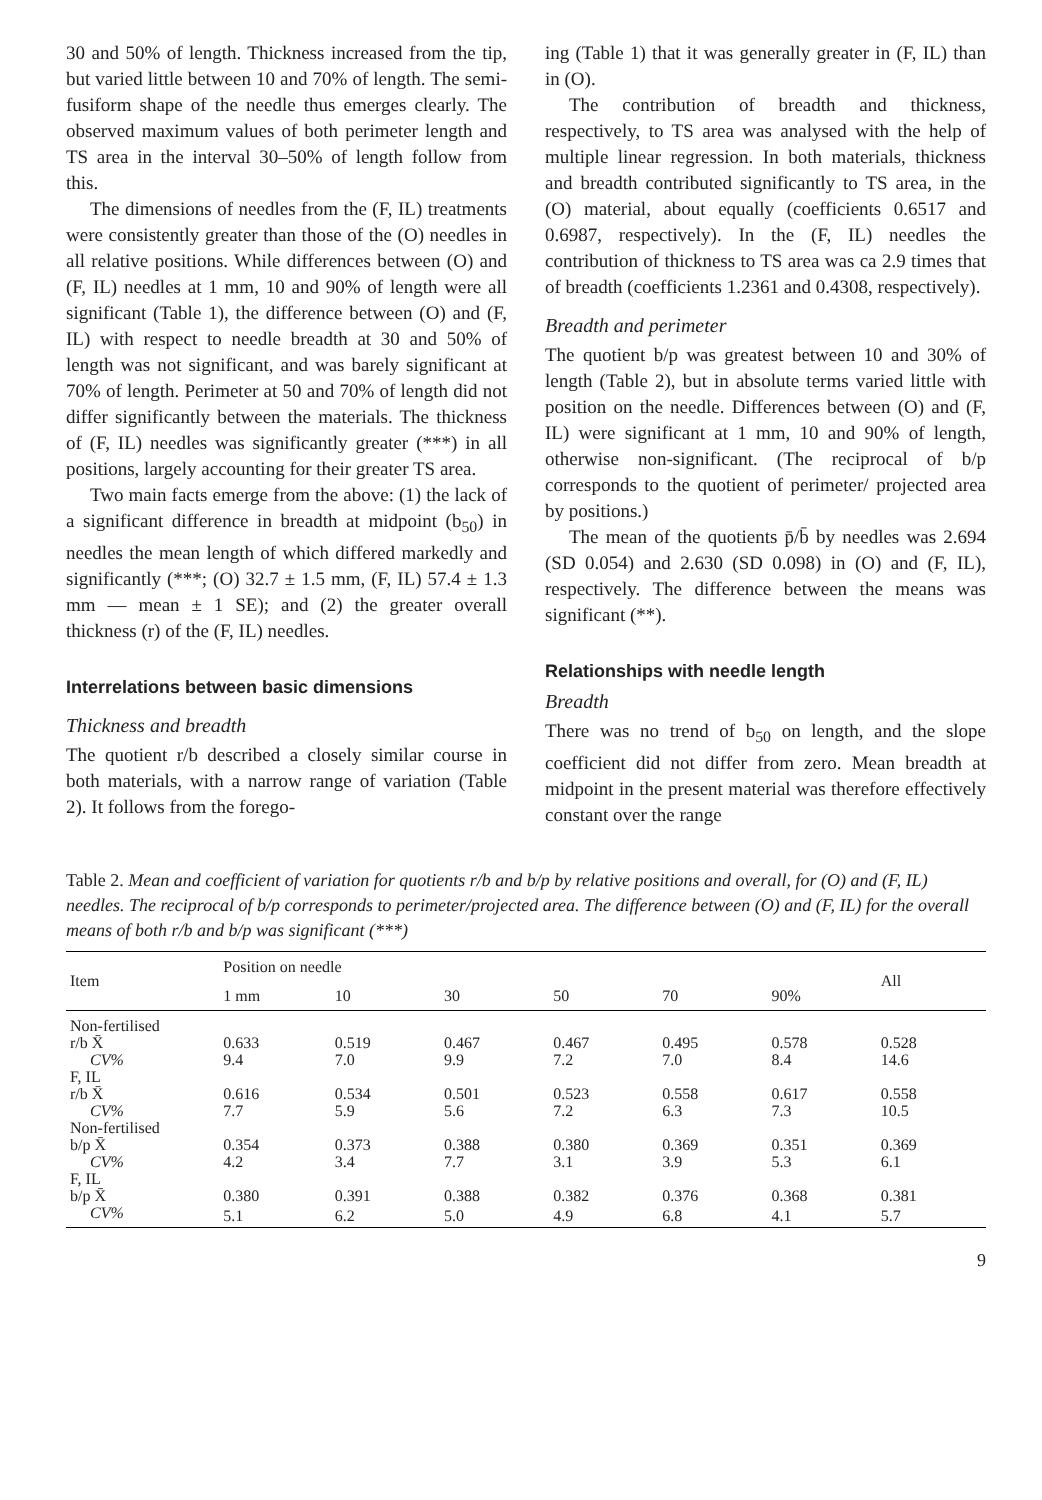30 and 50% of length. Thickness increased from the tip, but varied little between 10 and 70% of length. The semi-fusiform shape of the needle thus emerges clearly. The observed maximum values of both perimeter length and TS area in the interval 30–50% of length follow from this.
The dimensions of needles from the (F, IL) treatments were consistently greater than those of the (O) needles in all relative positions. While differences between (O) and (F, IL) needles at 1 mm, 10 and 90% of length were all significant (Table 1), the difference between (O) and (F, IL) with respect to needle breadth at 30 and 50% of length was not significant, and was barely significant at 70% of length. Perimeter at 50 and 70% of length did not differ significantly between the materials. The thickness of (F, IL) needles was significantly greater (***) in all positions, largely accounting for their greater TS area.
Two main facts emerge from the above: (1) the lack of a significant difference in breadth at midpoint (b<sub>50</sub>) in needles the mean length of which differed markedly and significantly (***; (O) 32.7 ± 1.5 mm, (F, IL) 57.4 ± 1.3 mm — mean ± 1 SE); and (2) the greater overall thickness (r) of the (F, IL) needles.
Interrelations between basic dimensions
Thickness and breadth
The quotient r/b described a closely similar course in both materials, with a narrow range of variation (Table 2). It follows from the forego-
ing (Table 1) that it was generally greater in (F, IL) than in (O).
The contribution of breadth and thickness, respectively, to TS area was analysed with the help of multiple linear regression. In both materials, thickness and breadth contributed significantly to TS area, in the (O) material, about equally (coefficients 0.6517 and 0.6987, respectively). In the (F, IL) needles the contribution of thickness to TS area was ca 2.9 times that of breadth (coefficients 1.2361 and 0.4308, respectively).
Breadth and perimeter
The quotient b/p was greatest between 10 and 30% of length (Table 2), but in absolute terms varied little with position on the needle. Differences between (O) and (F, IL) were significant at 1 mm, 10 and 90% of length, otherwise non-significant. (The reciprocal of b/p corresponds to the quotient of perimeter/ projected area by positions.)
The mean of the quotients p̄/b̄ by needles was 2.694 (SD 0.054) and 2.630 (SD 0.098) in (O) and (F, IL), respectively. The difference between the means was significant (**).
Relationships with needle length
Breadth
There was no trend of b<sub>50</sub> on length, and the slope coefficient did not differ from zero. Mean breadth at midpoint in the present material was therefore effectively constant over the range
Table 2. Mean and coefficient of variation for quotients r/b and b/p by relative positions and overall, for (O) and (F, IL) needles. The reciprocal of b/p corresponds to perimeter/projected area. The difference between (O) and (F, IL) for the overall means of both r/b and b/p was significant (***)
| Item | Position on needle | | | | | | All |
| --- | --- | --- | --- | --- | --- | --- | --- |
| | 1 mm | 10 | 30 | 50 | 70 | 90% | |
| Non-fertilised | | | | | | | |
| r/b X̄ | 0.633 | 0.519 | 0.467 | 0.467 | 0.495 | 0.578 | 0.528 |
| CV% | 9.4 | 7.0 | 9.9 | 7.2 | 7.0 | 8.4 | 14.6 |
| F, IL | | | | | | | |
| r/b X̄ | 0.616 | 0.534 | 0.501 | 0.523 | 0.558 | 0.617 | 0.558 |
| CV% | 7.7 | 5.9 | 5.6 | 7.2 | 6.3 | 7.3 | 10.5 |
| Non-fertilised | | | | | | | |
| b/p X̄ | 0.354 | 0.373 | 0.388 | 0.380 | 0.369 | 0.351 | 0.369 |
| CV% | 4.2 | 3.4 | 7.7 | 3.1 | 3.9 | 5.3 | 6.1 |
| F, IL | | | | | | | |
| b/p X̄ | 0.380 | 0.391 | 0.388 | 0.382 | 0.376 | 0.368 | 0.381 |
| CV% | 5.1 | 6.2 | 5.0 | 4.9 | 6.8 | 4.1 | 5.7 |
9